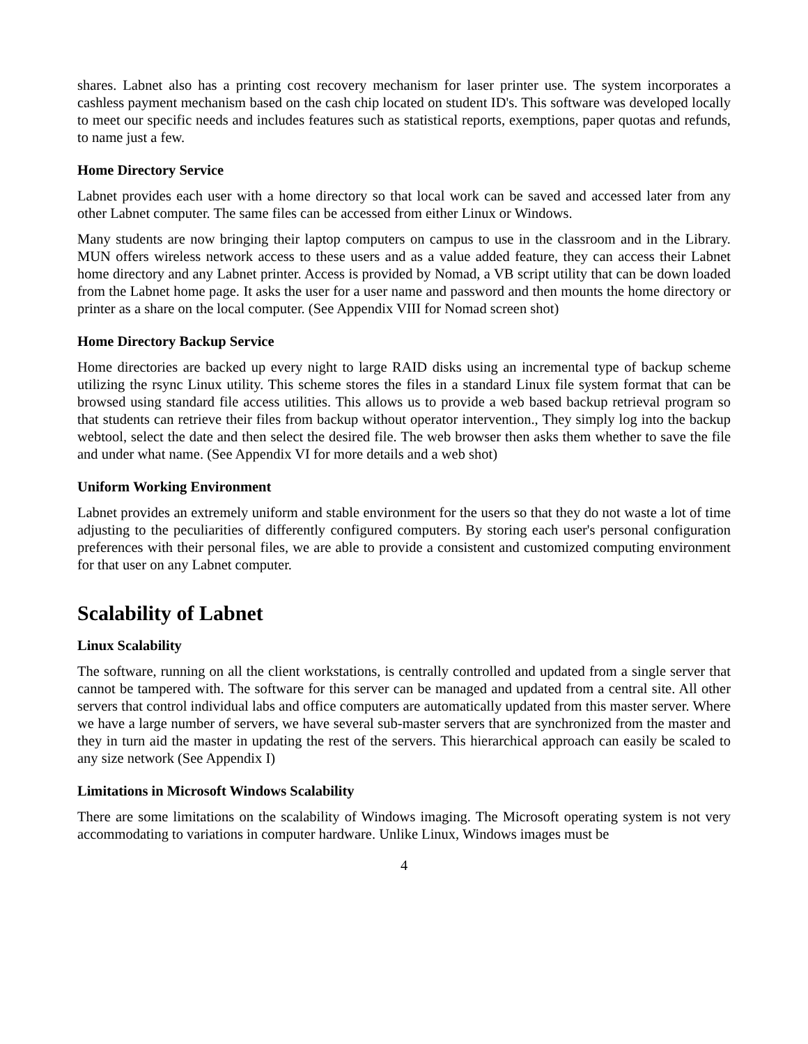shares. Labnet also has a printing cost recovery mechanism for laser printer use. The system incorporates a cashless payment mechanism based on the cash chip located on student ID's. This software was developed locally to meet our specific needs and includes features such as statistical reports, exemptions, paper quotas and refunds, to name just a few.
Home Directory Service
Labnet provides each user with a home directory so that local work can be saved and accessed later from any other Labnet computer. The same files can be accessed from either Linux or Windows.
Many students are now bringing their laptop computers on campus to use in the classroom and in the Library. MUN offers wireless network access to these users and as a value added feature, they can access their Labnet home directory and any Labnet printer. Access is provided by Nomad, a VB script utility that can be down loaded from the Labnet home page. It asks the user for a user name and password and then mounts the home directory or printer as a share on the local computer. (See Appendix VIII for Nomad screen shot)
Home Directory Backup Service
Home directories are backed up every night to large RAID disks using an incremental type of backup scheme utilizing the rsync Linux utility. This scheme stores the files in a standard Linux file system format that can be browsed using standard file access utilities. This allows us to provide a web based backup retrieval program so that students can retrieve their files from backup without operator intervention., They simply log into the backup webtool, select the date and then select the desired file. The web browser then asks them whether to save the file and under what name. (See Appendix VI for more details and a web shot)
Uniform Working Environment
Labnet provides an extremely uniform and stable environment for the users so that they do not waste a lot of time adjusting to the peculiarities of differently configured computers. By storing each user's personal configuration preferences with their personal files, we are able to provide a consistent and customized computing environment for that user on any Labnet computer.
Scalability of Labnet
Linux Scalability
The software, running on all the client workstations, is centrally controlled and updated from a single server that cannot be tampered with. The software for this server can be managed and updated from a central site. All other servers that control individual labs and office computers are automatically updated from this master server. Where we have a large number of servers, we have several sub-master servers that are synchronized from the master and they in turn aid the master in updating the rest of the servers. This hierarchical approach can easily be scaled to any size network (See Appendix I)
Limitations in Microsoft Windows Scalability
There are some limitations on the scalability of Windows imaging. The Microsoft operating system is not very accommodating to variations in computer hardware. Unlike Linux, Windows images must be
4